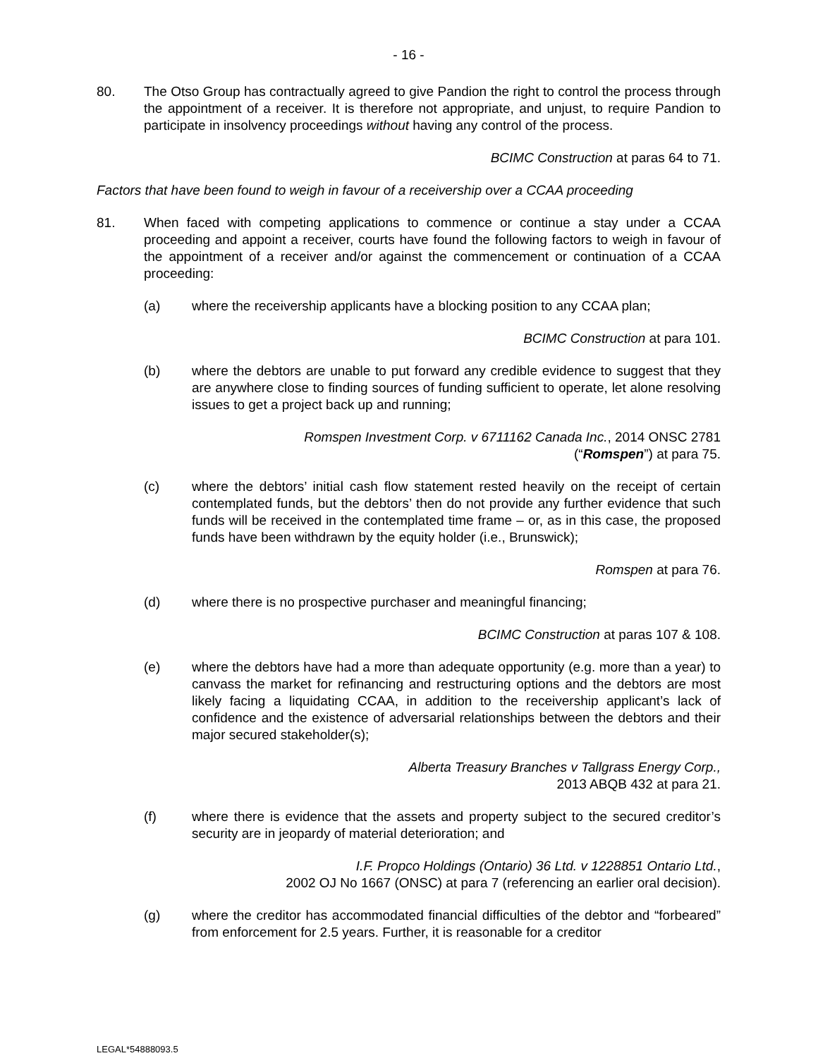- 16 -
80. The Otso Group has contractually agreed to give Pandion the right to control the process through the appointment of a receiver. It is therefore not appropriate, and unjust, to require Pandion to participate in insolvency proceedings without having any control of the process.
BCIMC Construction at paras 64 to 71.
Factors that have been found to weigh in favour of a receivership over a CCAA proceeding
81. When faced with competing applications to commence or continue a stay under a CCAA proceeding and appoint a receiver, courts have found the following factors to weigh in favour of the appointment of a receiver and/or against the commencement or continuation of a CCAA proceeding:
(a) where the receivership applicants have a blocking position to any CCAA plan;
BCIMC Construction at para 101.
(b) where the debtors are unable to put forward any credible evidence to suggest that they are anywhere close to finding sources of funding sufficient to operate, let alone resolving issues to get a project back up and running;
Romspen Investment Corp. v 6711162 Canada Inc., 2014 ONSC 2781
(“Romspen”) at para 75.
(c) where the debtors’ initial cash flow statement rested heavily on the receipt of certain contemplated funds, but the debtors’ then do not provide any further evidence that such funds will be received in the contemplated time frame – or, as in this case, the proposed funds have been withdrawn by the equity holder (i.e., Brunswick);
Romspen at para 76.
(d) where there is no prospective purchaser and meaningful financing;
BCIMC Construction at paras 107 & 108.
(e) where the debtors have had a more than adequate opportunity (e.g. more than a year) to canvass the market for refinancing and restructuring options and the debtors are most likely facing a liquidating CCAA, in addition to the receivership applicant’s lack of confidence and the existence of adversarial relationships between the debtors and their major secured stakeholder(s);
Alberta Treasury Branches v Tallgrass Energy Corp.,
2013 ABQB 432 at para 21.
(f) where there is evidence that the assets and property subject to the secured creditor’s security are in jeopardy of material deterioration; and
I.F. Propco Holdings (Ontario) 36 Ltd. v 1228851 Ontario Ltd.,
2002 OJ No 1667 (ONSC) at para 7 (referencing an earlier oral decision).
(g) where the creditor has accommodated financial difficulties of the debtor and “forbeared” from enforcement for 2.5 years. Further, it is reasonable for a creditor
LEGAL*54888093.5